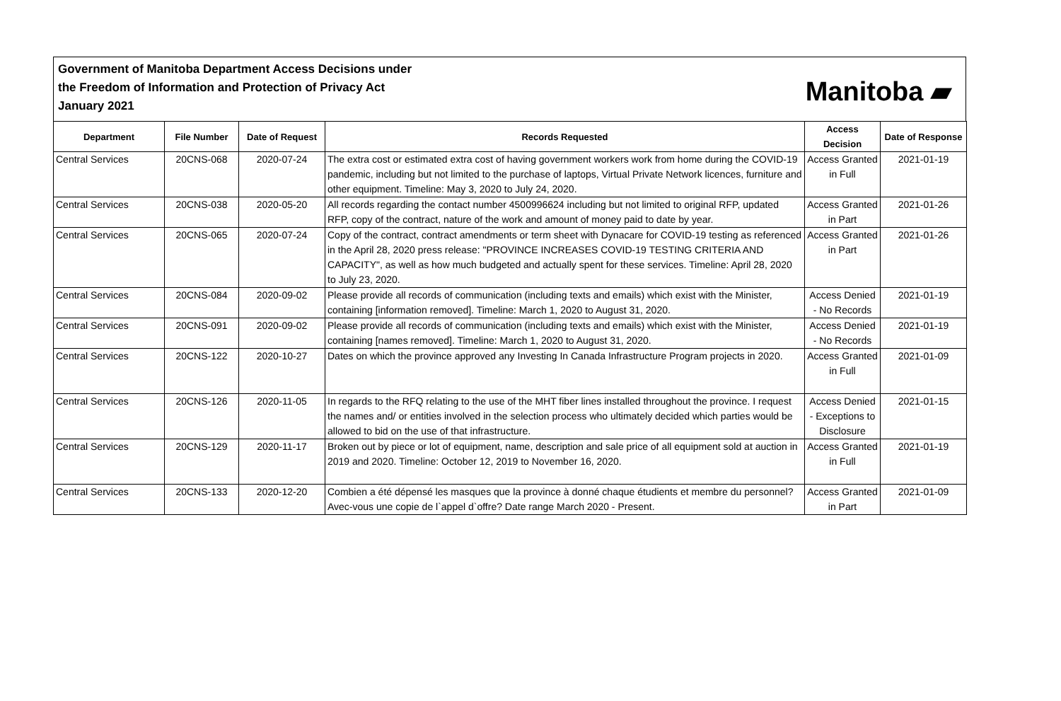Government of Manitoba Department Access Decisions under
the Freedom of Information and Protection of Privacy Act
January 2021
Manitoba ▰
| Department | File Number | Date of Request | Records Requested | Access Decision | Date of Response |
| --- | --- | --- | --- | --- | --- |
| Central Services | 20CNS-068 | 2020-07-24 | The extra cost or estimated extra cost of having government workers work from home during the COVID-19 pandemic, including but not limited to the purchase of laptops, Virtual Private Network licences, furniture and other equipment. Timeline: May 3, 2020 to July 24, 2020. | Access Granted in Full | 2021-01-19 |
| Central Services | 20CNS-038 | 2020-05-20 | All records regarding the contact number 4500996624 including but not limited to original RFP, updated RFP, copy of the contract, nature of the work and amount of money paid to date by year. | Access Granted in Part | 2021-01-26 |
| Central Services | 20CNS-065 | 2020-07-24 | Copy of the contract, contract amendments or term sheet with Dynacare for COVID-19 testing as referenced in the April 28, 2020 press release: "PROVINCE INCREASES COVID-19 TESTING CRITERIA AND CAPACITY", as well as how much budgeted and actually spent for these services. Timeline: April 28, 2020 to July 23, 2020. | Access Granted in Part | 2021-01-26 |
| Central Services | 20CNS-084 | 2020-09-02 | Please provide all records of communication (including texts and emails) which exist with the Minister, containing [information removed]. Timeline: March 1, 2020 to August 31, 2020. | Access Denied - No Records | 2021-01-19 |
| Central Services | 20CNS-091 | 2020-09-02 | Please provide all records of communication (including texts and emails) which exist with the Minister, containing [names removed]. Timeline: March 1, 2020 to August 31, 2020. | Access Denied - No Records | 2021-01-19 |
| Central Services | 20CNS-122 | 2020-10-27 | Dates on which the province approved any Investing In Canada Infrastructure Program projects in 2020. | Access Granted in Full | 2021-01-09 |
| Central Services | 20CNS-126 | 2020-11-05 | In regards to the RFQ relating to the use of the MHT fiber lines installed throughout the province. I request the names and/ or entities involved in the selection process who ultimately decided which parties would be allowed to bid on the use of that infrastructure. | Access Denied - Exceptions to Disclosure | 2021-01-15 |
| Central Services | 20CNS-129 | 2020-11-17 | Broken out by piece or lot of equipment, name, description and sale price of all equipment sold at auction in 2019 and 2020. Timeline: October 12, 2019 to November 16, 2020. | Access Granted in Full | 2021-01-19 |
| Central Services | 20CNS-133 | 2020-12-20 | Combien a été dépensé les masques que la province à donné chaque étudients et membre du personnel? Avec-vous une copie de l`appel d`offre? Date range March 2020 - Present. | Access Granted in Part | 2021-01-09 |